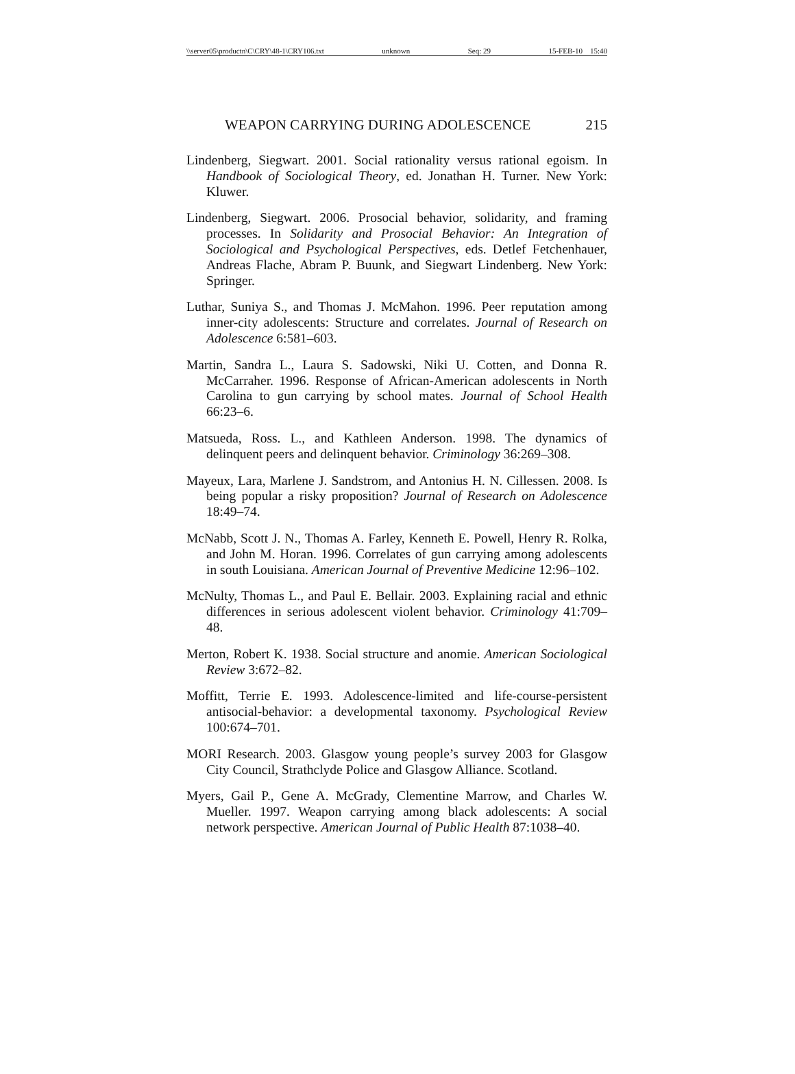\\server05\productn\C\CRY\48-1\CRY106.txt unknown Seq: 29 15-FEB-10 15:40
WEAPON CARRYING DURING ADOLESCENCE 215
Lindenberg, Siegwart. 2001. Social rationality versus rational egoism. In Handbook of Sociological Theory, ed. Jonathan H. Turner. New York: Kluwer.
Lindenberg, Siegwart. 2006. Prosocial behavior, solidarity, and framing processes. In Solidarity and Prosocial Behavior: An Integration of Sociological and Psychological Perspectives, eds. Detlef Fetchenhauer, Andreas Flache, Abram P. Buunk, and Siegwart Lindenberg. New York: Springer.
Luthar, Suniya S., and Thomas J. McMahon. 1996. Peer reputation among inner-city adolescents: Structure and correlates. Journal of Research on Adolescence 6:581–603.
Martin, Sandra L., Laura S. Sadowski, Niki U. Cotten, and Donna R. McCarraher. 1996. Response of African-American adolescents in North Carolina to gun carrying by school mates. Journal of School Health 66:23–6.
Matsueda, Ross. L., and Kathleen Anderson. 1998. The dynamics of delinquent peers and delinquent behavior. Criminology 36:269–308.
Mayeux, Lara, Marlene J. Sandstrom, and Antonius H. N. Cillessen. 2008. Is being popular a risky proposition? Journal of Research on Adolescence 18:49–74.
McNabb, Scott J. N., Thomas A. Farley, Kenneth E. Powell, Henry R. Rolka, and John M. Horan. 1996. Correlates of gun carrying among adolescents in south Louisiana. American Journal of Preventive Medicine 12:96–102.
McNulty, Thomas L., and Paul E. Bellair. 2003. Explaining racial and ethnic differences in serious adolescent violent behavior. Criminology 41:709–48.
Merton, Robert K. 1938. Social structure and anomie. American Sociological Review 3:672–82.
Moffitt, Terrie E. 1993. Adolescence-limited and life-course-persistent antisocial-behavior: a developmental taxonomy. Psychological Review 100:674–701.
MORI Research. 2003. Glasgow young people’s survey 2003 for Glasgow City Council, Strathclyde Police and Glasgow Alliance. Scotland.
Myers, Gail P., Gene A. McGrady, Clementine Marrow, and Charles W. Mueller. 1997. Weapon carrying among black adolescents: A social network perspective. American Journal of Public Health 87:1038–40.